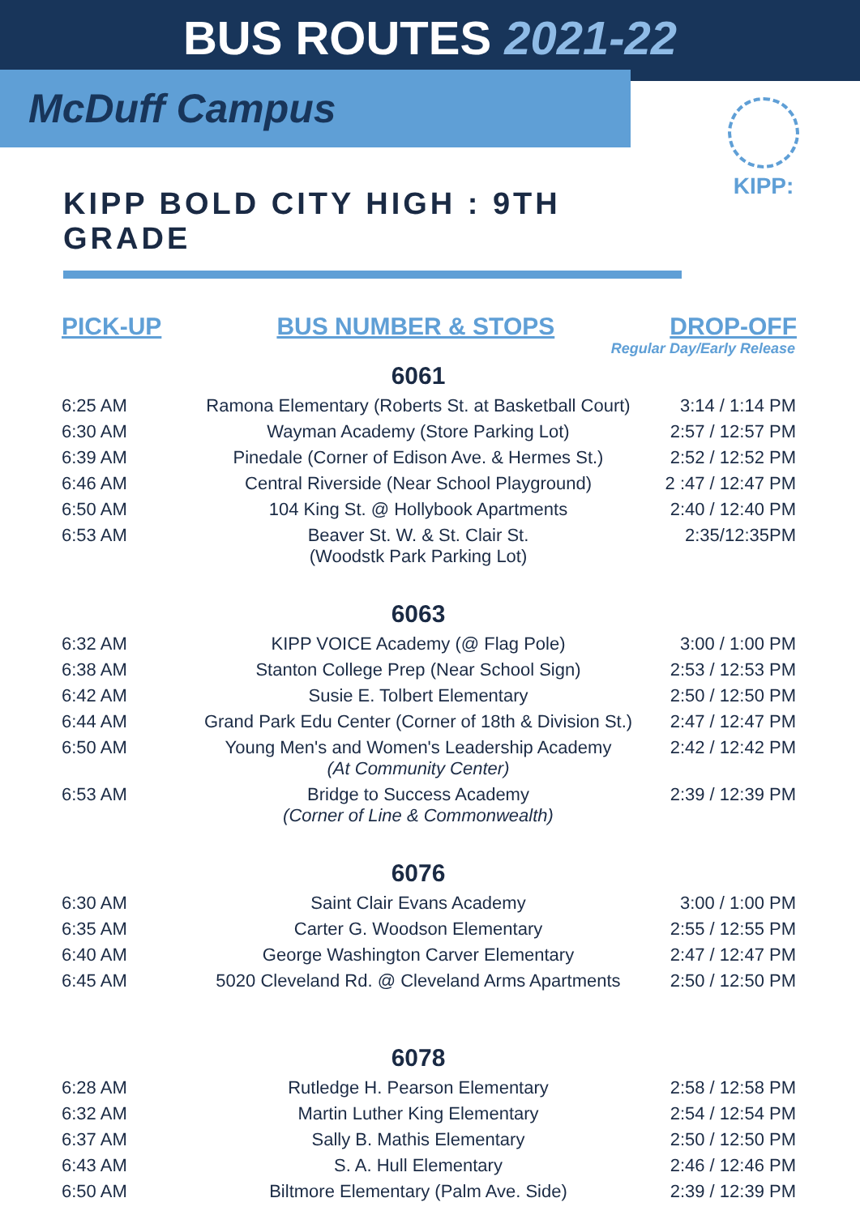BUS ROUTES 2021-22
McDuff Campus
KIPP:
KIPP BOLD CITY HIGH : 9TH GRADE
PICK-UP BUS NUMBER & STOPS DROP-OFF
Regular Day/Early Release
| | 6061 | |
| --- | --- | --- |
| 6:25 AM | Ramona Elementary (Roberts St. at Basketball Court) | 3:14 / 1:14 PM |
| 6:30 AM | Wayman Academy (Store Parking Lot) | 2:57 / 12:57 PM |
| 6:39 AM | Pinedale (Corner of Edison Ave. & Hermes St.) | 2:52 / 12:52 PM |
| 6:46 AM | Central Riverside (Near School Playground) | 2 :47 / 12:47 PM |
| 6:50 AM | 104 King St. @ Hollybook Apartments | 2:40 / 12:40 PM |
| 6:53 AM | Beaver St. W. & St. Clair St. (Woodstk Park Parking Lot) | 2:35/12:35PM |
| | 6063 | |
| 6:32 AM | KIPP VOICE Academy (@ Flag Pole) | 3:00 / 1:00 PM |
| 6:38 AM | Stanton College Prep (Near School Sign) | 2:53 / 12:53 PM |
| 6:42 AM | Susie E. Tolbert Elementary | 2:50 / 12:50 PM |
| 6:44 AM | Grand Park Edu Center (Corner of 18th & Division St.) | 2:47 / 12:47 PM |
| 6:50 AM | Young Men's and Women's Leadership Academy (At Community Center) | 2:42 / 12:42 PM |
| 6:53 AM | Bridge to Success Academy (Corner of Line & Commonwealth) | 2:39 / 12:39 PM |
| | 6076 | |
| 6:30 AM | Saint Clair Evans Academy | 3:00 / 1:00 PM |
| 6:35 AM | Carter G. Woodson Elementary | 2:55 / 12:55 PM |
| 6:40 AM | George Washington Carver Elementary | 2:47 / 12:47 PM |
| 6:45 AM | 5020 Cleveland Rd. @ Cleveland Arms Apartments | 2:50 / 12:50 PM |
| | 6078 | |
| 6:28 AM | Rutledge H. Pearson Elementary | 2:58 / 12:58 PM |
| 6:32 AM | Martin Luther King Elementary | 2:54 / 12:54 PM |
| 6:37 AM | Sally B. Mathis Elementary | 2:50 / 12:50 PM |
| 6:43 AM | S. A. Hull Elementary | 2:46 / 12:46 PM |
| 6:50 AM | Biltmore Elementary (Palm Ave. Side) | 2:39 / 12:39 PM |